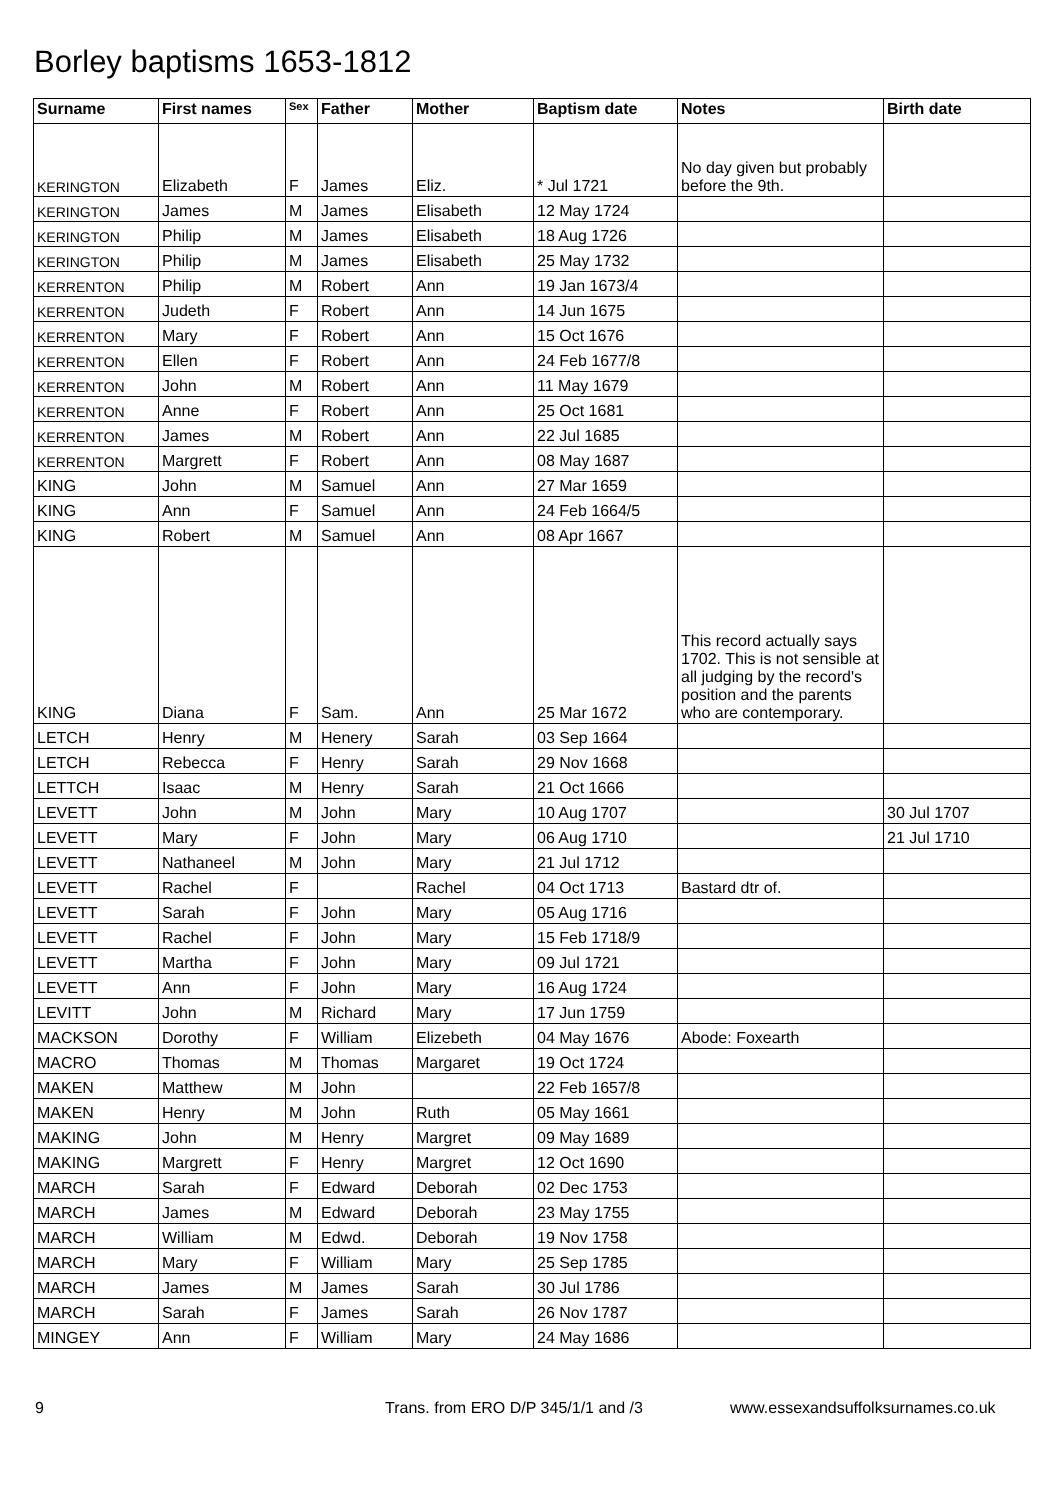Borley baptisms 1653-1812
| Surname | First names | Sex | Father | Mother | Baptism date | Notes | Birth date |
| --- | --- | --- | --- | --- | --- | --- | --- |
| KERINGTON | Elizabeth | F | James | Eliz. | * Jul 1721 | No day given but probably before the 9th. | |
| KERINGTON | James | M | James | Elisabeth | 12 May 1724 | | |
| KERINGTON | Philip | M | James | Elisabeth | 18 Aug 1726 | | |
| KERINGTON | Philip | M | James | Elisabeth | 25 May 1732 | | |
| KERRENTON | Philip | M | Robert | Ann | 19 Jan 1673/4 | | |
| KERRENTON | Judeth | F | Robert | Ann | 14 Jun 1675 | | |
| KERRENTON | Mary | F | Robert | Ann | 15 Oct 1676 | | |
| KERRENTON | Ellen | F | Robert | Ann | 24 Feb 1677/8 | | |
| KERRENTON | John | M | Robert | Ann | 11 May 1679 | | |
| KERRENTON | Anne | F | Robert | Ann | 25 Oct 1681 | | |
| KERRENTON | James | M | Robert | Ann | 22 Jul 1685 | | |
| KERRENTON | Margrett | F | Robert | Ann | 08 May 1687 | | |
| KING | John | M | Samuel | Ann | 27 Mar 1659 | | |
| KING | Ann | F | Samuel | Ann | 24 Feb 1664/5 | | |
| KING | Robert | M | Samuel | Ann | 08 Apr 1667 | | |
| KING | Diana | F | Sam. | Ann | 25 Mar 1672 | This record actually says 1702. This is not sensible at all judging by the record's position and the parents who are contemporary. | |
| LETCH | Henry | M | Henery | Sarah | 03 Sep 1664 | | |
| LETCH | Rebecca | F | Henry | Sarah | 29 Nov 1668 | | |
| LETTCH | Isaac | M | Henry | Sarah | 21 Oct 1666 | | |
| LEVETT | John | M | John | Mary | 10 Aug 1707 | | 30 Jul 1707 |
| LEVETT | Mary | F | John | Mary | 06 Aug 1710 | | 21 Jul 1710 |
| LEVETT | Nathaneel | M | John | Mary | 21 Jul 1712 | | |
| LEVETT | Rachel | F | | Rachel | 04 Oct 1713 | Bastard dtr of. | |
| LEVETT | Sarah | F | John | Mary | 05 Aug 1716 | | |
| LEVETT | Rachel | F | John | Mary | 15 Feb 1718/9 | | |
| LEVETT | Martha | F | John | Mary | 09 Jul 1721 | | |
| LEVETT | Ann | F | John | Mary | 16 Aug 1724 | | |
| LEVITT | John | M | Richard | Mary | 17 Jun 1759 | | |
| MACKSON | Dorothy | F | William | Elizebeth | 04 May 1676 | Abode: Foxearth | |
| MACRO | Thomas | M | Thomas | Margaret | 19 Oct 1724 | | |
| MAKEN | Matthew | M | John | | 22 Feb 1657/8 | | |
| MAKEN | Henry | M | John | Ruth | 05 May 1661 | | |
| MAKING | John | M | Henry | Margret | 09 May 1689 | | |
| MAKING | Margrett | F | Henry | Margret | 12 Oct 1690 | | |
| MARCH | Sarah | F | Edward | Deborah | 02 Dec 1753 | | |
| MARCH | James | M | Edward | Deborah | 23 May 1755 | | |
| MARCH | William | M | Edwd. | Deborah | 19 Nov 1758 | | |
| MARCH | Mary | F | William | Mary | 25 Sep 1785 | | |
| MARCH | James | M | James | Sarah | 30 Jul 1786 | | |
| MARCH | Sarah | F | James | Sarah | 26 Nov 1787 | | |
| MINGEY | Ann | F | William | Mary | 24 May 1686 | | |
9 Trans. from ERO D/P 345/1/1 and /3 www.essexandsuffolksurnames.co.uk